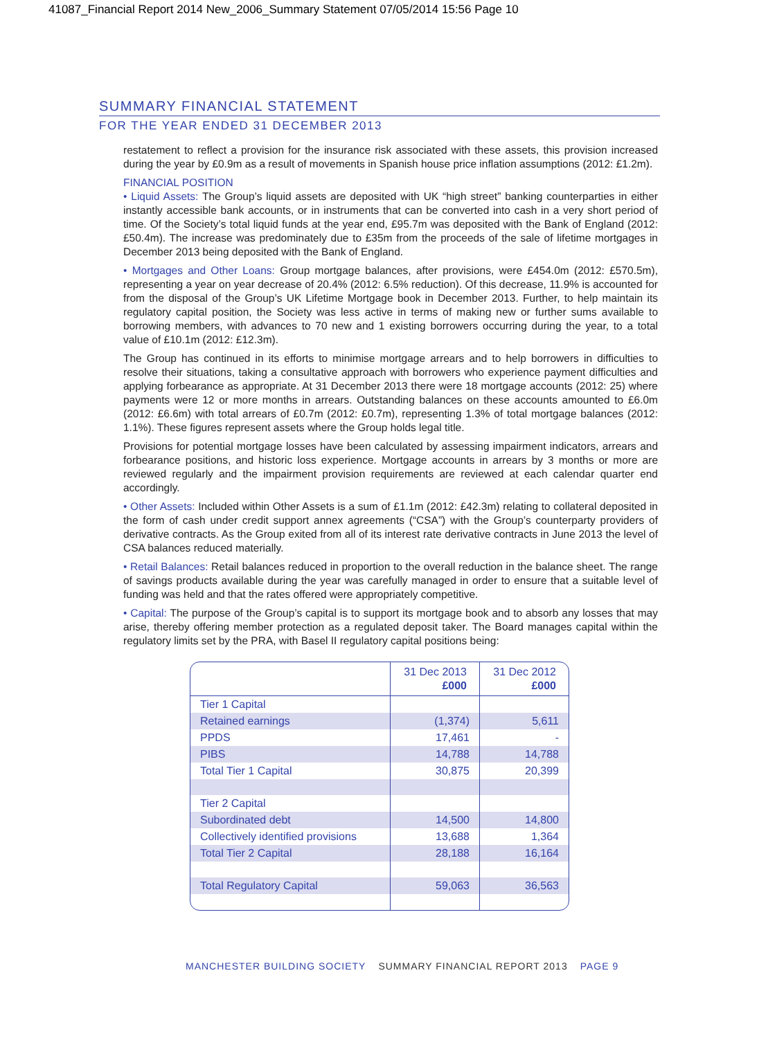41087_Financial Report 2014 New_2006_Summary Statement 07/05/2014 15:56 Page 10
SUMMARY FINANCIAL STATEMENT
FOR THE YEAR ENDED 31 DECEMBER 2013
restatement to reflect a provision for the insurance risk associated with these assets, this provision increased during the year by £0.9m as a result of movements in Spanish house price inflation assumptions (2012: £1.2m).
FINANCIAL POSITION
• Liquid Assets: The Group’s liquid assets are deposited with UK “high street” banking counterparties in either instantly accessible bank accounts, or in instruments that can be converted into cash in a very short period of time. Of the Society’s total liquid funds at the year end, £95.7m was deposited with the Bank of England (2012: £50.4m). The increase was predominately due to £35m from the proceeds of the sale of lifetime mortgages in December 2013 being deposited with the Bank of England.
• Mortgages and Other Loans: Group mortgage balances, after provisions, were £454.0m (2012: £570.5m), representing a year on year decrease of 20.4% (2012: 6.5% reduction). Of this decrease, 11.9% is accounted for from the disposal of the Group’s UK Lifetime Mortgage book in December 2013. Further, to help maintain its regulatory capital position, the Society was less active in terms of making new or further sums available to borrowing members, with advances to 70 new and 1 existing borrowers occurring during the year, to a total value of £10.1m (2012: £12.3m).
The Group has continued in its efforts to minimise mortgage arrears and to help borrowers in difficulties to resolve their situations, taking a consultative approach with borrowers who experience payment difficulties and applying forbearance as appropriate. At 31 December 2013 there were 18 mortgage accounts (2012: 25) where payments were 12 or more months in arrears. Outstanding balances on these accounts amounted to £6.0m (2012: £6.6m) with total arrears of £0.7m (2012: £0.7m), representing 1.3% of total mortgage balances (2012: 1.1%). These figures represent assets where the Group holds legal title.
Provisions for potential mortgage losses have been calculated by assessing impairment indicators, arrears and forbearance positions, and historic loss experience. Mortgage accounts in arrears by 3 months or more are reviewed regularly and the impairment provision requirements are reviewed at each calendar quarter end accordingly.
• Other Assets: Included within Other Assets is a sum of £1.1m (2012: £42.3m) relating to collateral deposited in the form of cash under credit support annex agreements (“CSA”) with the Group’s counterparty providers of derivative contracts. As the Group exited from all of its interest rate derivative contracts in June 2013 the level of CSA balances reduced materially.
• Retail Balances: Retail balances reduced in proportion to the overall reduction in the balance sheet. The range of savings products available during the year was carefully managed in order to ensure that a suitable level of funding was held and that the rates offered were appropriately competitive.
• Capital: The purpose of the Group’s capital is to support its mortgage book and to absorb any losses that may arise, thereby offering member protection as a regulated deposit taker. The Board manages capital within the regulatory limits set by the PRA, with Basel II regulatory capital positions being:
| | 31 Dec 2013 £000 | 31 Dec 2012 £000 |
| --- | --- | --- |
| Tier 1 Capital | | |
| Retained earnings | (1,374) | 5,611 |
| PPDS | 17,461 | - |
| PIBS | 14,788 | 14,788 |
| Total Tier 1 Capital | 30,875 | 20,399 |
| Tier 2 Capital | | |
| Subordinated debt | 14,500 | 14,800 |
| Collectively identified provisions | 13,688 | 1,364 |
| Total Tier 2 Capital | 28,188 | 16,164 |
| Total Regulatory Capital | 59,063 | 36,563 |
MANCHESTER BUILDING SOCIETY SUMMARY FINANCIAL REPORT 2013 PAGE 9